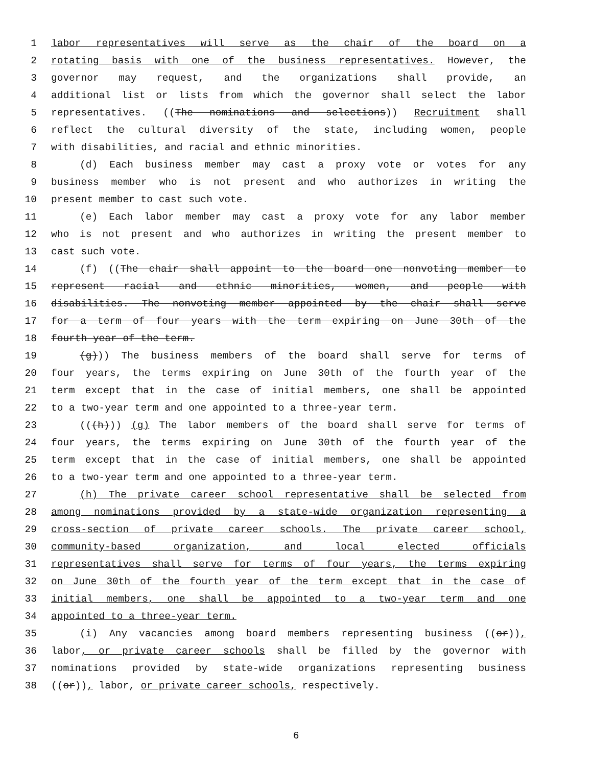1 labor representatives will serve as the chair of the board on a
2 rotating basis with one of the business representatives. However, the
3 governor may request, and the organizations shall provide, an
4 additional list or lists from which the governor shall select the labor
5 representatives. ((The nominations and selections)) Recruitment shall
6 reflect the cultural diversity of the state, including women, people
7 with disabilities, and racial and ethnic minorities.
8 (d) Each business member may cast a proxy vote or votes for any
9 business member who is not present and who authorizes in writing the
10 present member to cast such vote.
11 (e) Each labor member may cast a proxy vote for any labor member
12 who is not present and who authorizes in writing the present member to
13 cast such vote.
14 (f) ((The chair shall appoint to the board one nonvoting member to
15 represent racial and ethnic minorities, women, and people with
16 disabilities. The nonvoting member appointed by the chair shall serve
17 for a term of four years with the term expiring on June 30th of the
18 fourth year of the term.
19 (g))) The business members of the board shall serve for terms of
20 four years, the terms expiring on June 30th of the fourth year of the
21 term except that in the case of initial members, one shall be appointed
22 to a two-year term and one appointed to a three-year term.
23 (((h))) (g) The labor members of the board shall serve for terms of
24 four years, the terms expiring on June 30th of the fourth year of the
25 term except that in the case of initial members, one shall be appointed
26 to a two-year term and one appointed to a three-year term.
27 (h) The private career school representative shall be selected from
28 among nominations provided by a state-wide organization representing a
29 cross-section of private career schools. The private career school,
30 community-based organization, and local elected officials
31 representatives shall serve for terms of four years, the terms expiring
32 on June 30th of the fourth year of the term except that in the case of
33 initial members, one shall be appointed to a two-year term and one
34 appointed to a three-year term.
35 (i) Any vacancies among board members representing business ((or)),
36 labor, or private career schools shall be filled by the governor with
37 nominations provided by state-wide organizations representing business
38 ((or)), labor, or private career schools, respectively.
6